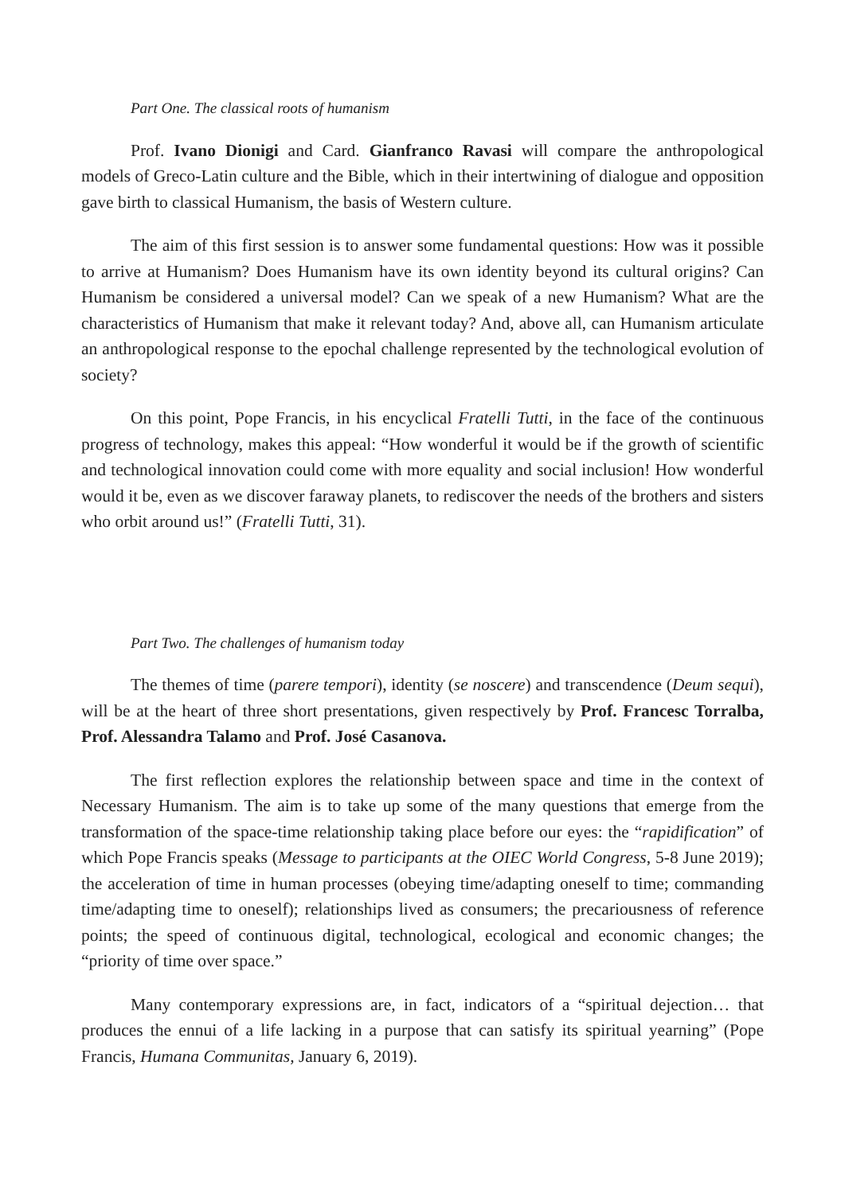Part One. The classical roots of humanism
Prof. Ivano Dionigi and Card. Gianfranco Ravasi will compare the anthropological models of Greco-Latin culture and the Bible, which in their intertwining of dialogue and opposition gave birth to classical Humanism, the basis of Western culture.
The aim of this first session is to answer some fundamental questions: How was it possible to arrive at Humanism? Does Humanism have its own identity beyond its cultural origins? Can Humanism be considered a universal model? Can we speak of a new Humanism? What are the characteristics of Humanism that make it relevant today? And, above all, can Humanism articulate an anthropological response to the epochal challenge represented by the technological evolution of society?
On this point, Pope Francis, in his encyclical Fratelli Tutti, in the face of the continuous progress of technology, makes this appeal: “How wonderful it would be if the growth of scientific and technological innovation could come with more equality and social inclusion! How wonderful would it be, even as we discover faraway planets, to rediscover the needs of the brothers and sisters who orbit around us!” (Fratelli Tutti, 31).
Part Two. The challenges of humanism today
The themes of time (parere tempori), identity (se noscere) and transcendence (Deum sequi), will be at the heart of three short presentations, given respectively by Prof. Francesc Torralba, Prof. Alessandra Talamo and Prof. José Casanova.
The first reflection explores the relationship between space and time in the context of Necessary Humanism. The aim is to take up some of the many questions that emerge from the transformation of the space-time relationship taking place before our eyes: the “rapidification” of which Pope Francis speaks (Message to participants at the OIEC World Congress, 5-8 June 2019); the acceleration of time in human processes (obeying time/adapting oneself to time; commanding time/adapting time to oneself); relationships lived as consumers; the precariousness of reference points; the speed of continuous digital, technological, ecological and economic changes; the “priority of time over space.”
Many contemporary expressions are, in fact, indicators of a “spiritual dejection… that produces the ennui of a life lacking in a purpose that can satisfy its spiritual yearning” (Pope Francis, Humana Communitas, January 6, 2019).